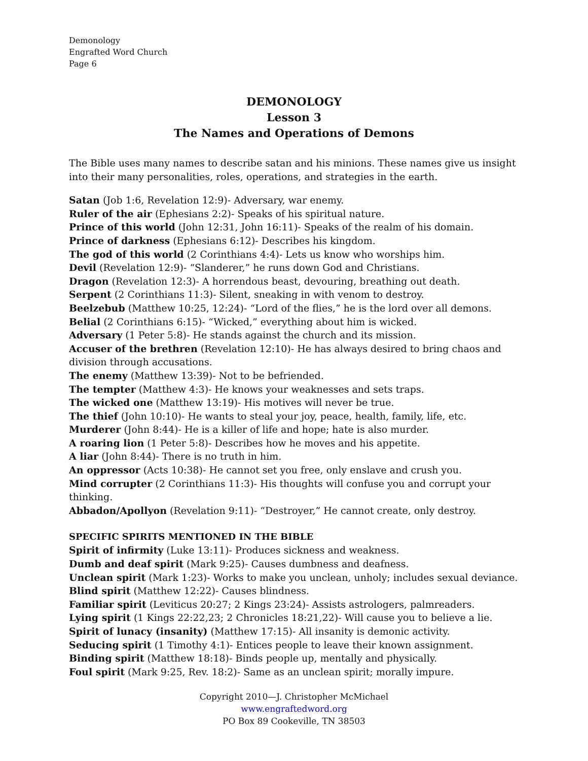Demonology
Engrafted Word Church
Page 6
DEMONOLOGY
Lesson 3
The Names and Operations of Demons
The Bible uses many names to describe satan and his minions. These names give us insight into their many personalities, roles, operations, and strategies in the earth.
Satan (Job 1:6, Revelation 12:9)- Adversary, war enemy.
Ruler of the air (Ephesians 2:2)- Speaks of his spiritual nature.
Prince of this world (John 12:31, John 16:11)- Speaks of the realm of his domain.
Prince of darkness (Ephesians 6:12)- Describes his kingdom.
The god of this world (2 Corinthians 4:4)- Lets us know who worships him.
Devil (Revelation 12:9)- “Slanderer,” he runs down God and Christians.
Dragon (Revelation 12:3)- A horrendous beast, devouring, breathing out death.
Serpent (2 Corinthians 11:3)- Silent, sneaking in with venom to destroy.
Beelzebub (Matthew 10:25, 12:24)- “Lord of the flies,” he is the lord over all demons.
Belial (2 Corinthians 6:15)- “Wicked,” everything about him is wicked.
Adversary (1 Peter 5:8)- He stands against the church and its mission.
Accuser of the brethren (Revelation 12:10)- He has always desired to bring chaos and division through accusations.
The enemy (Matthew 13:39)- Not to be befriended.
The tempter (Matthew 4:3)- He knows your weaknesses and sets traps.
The wicked one (Matthew 13:19)- His motives will never be true.
The thief (John 10:10)- He wants to steal your joy, peace, health, family, life, etc.
Murderer (John 8:44)- He is a killer of life and hope; hate is also murder.
A roaring lion (1 Peter 5:8)- Describes how he moves and his appetite.
A liar (John 8:44)- There is no truth in him.
An oppressor (Acts 10:38)- He cannot set you free, only enslave and crush you.
Mind corrupter (2 Corinthians 11:3)- His thoughts will confuse you and corrupt your thinking.
Abbadon/Apollyon (Revelation 9:11)- “Destroyer,” He cannot create, only destroy.
SPECIFIC SPIRITS MENTIONED IN THE BIBLE
Spirit of infirmity (Luke 13:11)- Produces sickness and weakness.
Dumb and deaf spirit (Mark 9:25)- Causes dumbness and deafness.
Unclean spirit (Mark 1:23)- Works to make you unclean, unholy; includes sexual deviance.
Blind spirit (Matthew 12:22)- Causes blindness.
Familiar spirit (Leviticus 20:27; 2 Kings 23:24)- Assists astrologers, palmreaders.
Lying spirit (1 Kings 22:22,23; 2 Chronicles 18:21,22)- Will cause you to believe a lie.
Spirit of lunacy (insanity) (Matthew 17:15)- All insanity is demonic activity.
Seducing spirit (1 Timothy 4:1)- Entices people to leave their known assignment.
Binding spirit (Matthew 18:18)- Binds people up, mentally and physically.
Foul spirit (Mark 9:25, Rev. 18:2)- Same as an unclean spirit; morally impure.
Copyright 2010—J. Christopher McMichael
www.engraftedword.org
PO Box 89 Cookeville, TN 38503